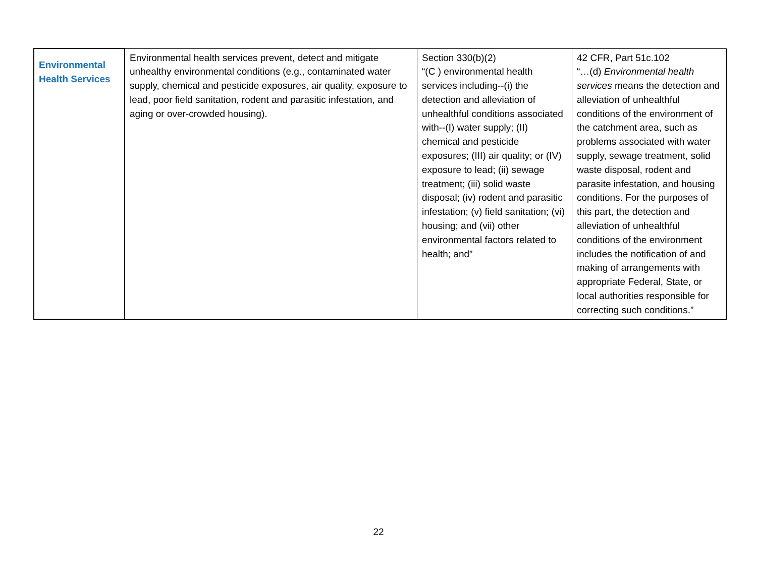| Environmental Health Services | Environmental health services prevent, detect and mitigate unhealthy environmental conditions (e.g., contaminated water supply, chemical and pesticide exposures, air quality, exposure to lead, poor field sanitation, rodent and parasitic infestation, and aging or over-crowded housing). | Section 330(b)(2) “(C ) environmental health services including--(i) the detection and alleviation of unhealthful conditions associated with--(I) water supply; (II) chemical and pesticide exposures; (III) air quality; or (IV) exposure to lead; (ii) sewage treatment; (iii) solid waste disposal; (iv) rodent and parasitic infestation; (v) field sanitation; (vi) housing; and (vii) other environmental factors related to health; and” | 42 CFR, Part 51c.102 “…(d) Environmental health services means the detection and alleviation of unhealthful conditions of the environment of the catchment area, such as problems associated with water supply, sewage treatment, solid waste disposal, rodent and parasite infestation, and housing conditions. For the purposes of this part, the detection and alleviation of unhealthful conditions of the environment includes the notification of and making of arrangements with appropriate Federal, State, or local authorities responsible for correcting such conditions.” |
22